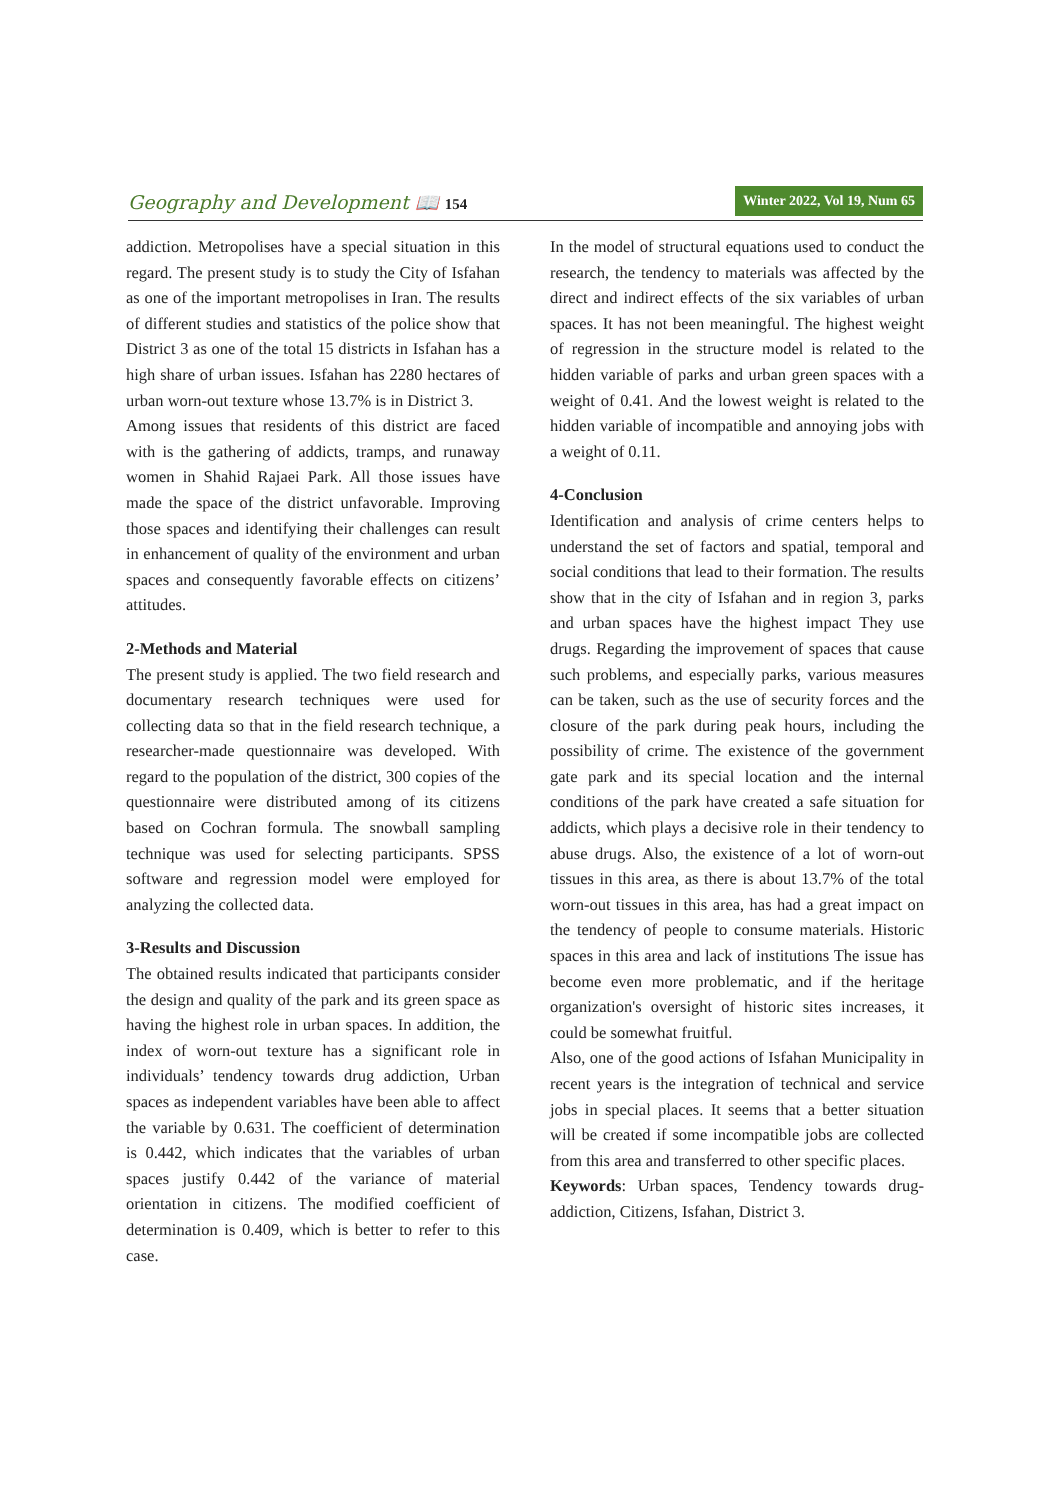Geography and Development 📖 154
Winter 2022, Vol 19, Num 65
addiction. Metropolises have a special situation in this regard. The present study is to study the City of Isfahan as one of the important metropolises in Iran. The results of different studies and statistics of the police show that District 3 as one of the total 15 districts in Isfahan has a high share of urban issues. Isfahan has 2280 hectares of urban worn-out texture whose 13.7% is in District 3.
Among issues that residents of this district are faced with is the gathering of addicts, tramps, and runaway women in Shahid Rajaei Park. All those issues have made the space of the district unfavorable. Improving those spaces and identifying their challenges can result in enhancement of quality of the environment and urban spaces and consequently favorable effects on citizens’ attitudes.
2-Methods and Material
The present study is applied. The two field research and documentary research techniques were used for collecting data so that in the field research technique, a researcher-made questionnaire was developed. With regard to the population of the district, 300 copies of the questionnaire were distributed among of its citizens based on Cochran formula. The snowball sampling technique was used for selecting participants. SPSS software and regression model were employed for analyzing the collected data.
3-Results and Discussion
The obtained results indicated that participants consider the design and quality of the park and its green space as having the highest role in urban spaces. In addition, the index of worn-out texture has a significant role in individuals’ tendency towards drug addiction, Urban spaces as independent variables have been able to affect the variable by 0.631. The coefficient of determination is 0.442, which indicates that the variables of urban spaces justify 0.442 of the variance of material orientation in citizens. The modified coefficient of determination is 0.409, which is better to refer to this case.
In the model of structural equations used to conduct the research, the tendency to materials was affected by the direct and indirect effects of the six variables of urban spaces. It has not been meaningful. The highest weight of regression in the structure model is related to the hidden variable of parks and urban green spaces with a weight of 0.41. And the lowest weight is related to the hidden variable of incompatible and annoying jobs with a weight of 0.11.
4-Conclusion
Identification and analysis of crime centers helps to understand the set of factors and spatial, temporal and social conditions that lead to their formation. The results show that in the city of Isfahan and in region 3, parks and urban spaces have the highest impact They use drugs. Regarding the improvement of spaces that cause such problems, and especially parks, various measures can be taken, such as the use of security forces and the closure of the park during peak hours, including the possibility of crime. The existence of the government gate park and its special location and the internal conditions of the park have created a safe situation for addicts, which plays a decisive role in their tendency to abuse drugs. Also, the existence of a lot of worn-out tissues in this area, as there is about 13.7% of the total worn-out tissues in this area, has had a great impact on the tendency of people to consume materials. Historic spaces in this area and lack of institutions The issue has become even more problematic, and if the heritage organization's oversight of historic sites increases, it could be somewhat fruitful.
Also, one of the good actions of Isfahan Municipality in recent years is the integration of technical and service jobs in special places. It seems that a better situation will be created if some incompatible jobs are collected from this area and transferred to other specific places.
Keywords: Urban spaces, Tendency towards drug-addiction, Citizens, Isfahan, District 3.